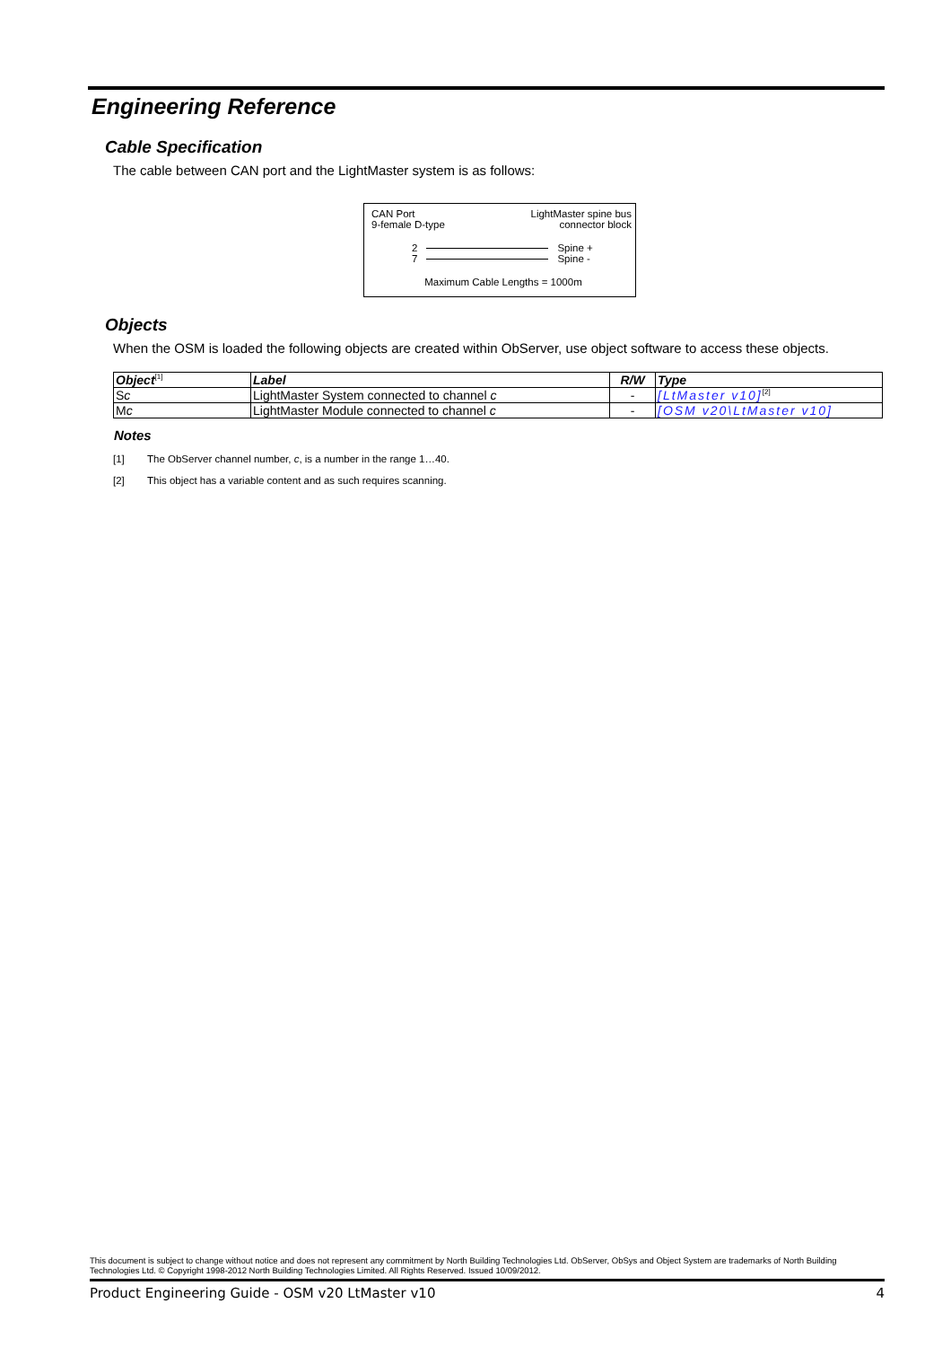Engineering Reference
Cable Specification
The cable between CAN port and the LightMaster system is as follows:
CAN Port
9-female D-type
LightMaster spine bus
connector block
2 Spine +
7 Spine -
Maximum Cable Lengths = 1000m
Objects
When the OSM is loaded the following objects are created within ObServer, use object software to access these objects.
| Object<sup>[1]</sup> | Label | R/W | Type |
| --- | --- | --- | --- |
| S c | LightMaster System connected to channel c | - | [LtMaster v10]<sup>[2]</sup> |
| M c | LightMaster Module connected to channel c | - | [OSM v20\LtMaster v10] |
Notes
[1] The ObServer channel number, c, is a number in the range 1…40.
[2] This object has a variable content and as such requires scanning.
This document is subject to change without notice and does not represent any commitment by North Building Technologies Ltd. ObServer, ObSys and Object System are trademarks of North Building Technologies Ltd. © Copyright 1998-2012 North Building Technologies Limited. All Rights Reserved. Issued 10/09/2012.
Product Engineering Guide - OSM v20 LtMaster v10 4